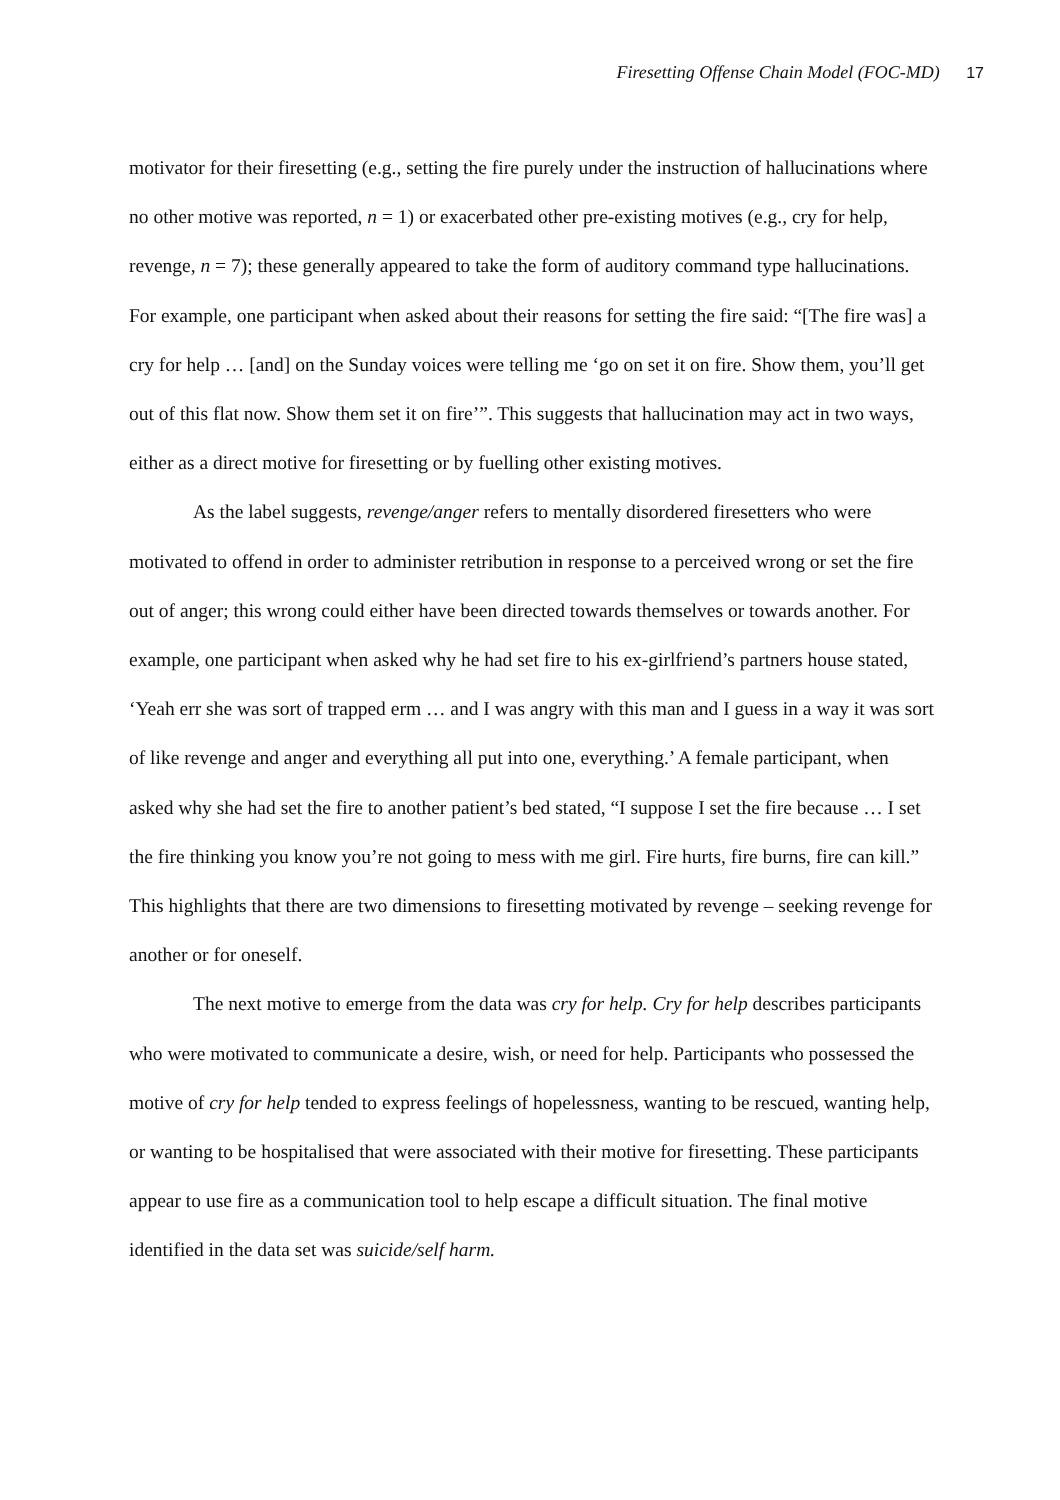Firesetting Offense Chain Model (FOC-MD) 17
motivator for their firesetting (e.g., setting the fire purely under the instruction of hallucinations where no other motive was reported, n = 1) or exacerbated other pre-existing motives (e.g., cry for help, revenge, n = 7); these generally appeared to take the form of auditory command type hallucinations. For example, one participant when asked about their reasons for setting the fire said: “[The fire was] a cry for help … [and] on the Sunday voices were telling me ‘go on set it on fire. Show them, you’ll get out of this flat now. Show them set it on fire’”. This suggests that hallucination may act in two ways, either as a direct motive for firesetting or by fuelling other existing motives.
As the label suggests, revenge/anger refers to mentally disordered firesetters who were motivated to offend in order to administer retribution in response to a perceived wrong or set the fire out of anger; this wrong could either have been directed towards themselves or towards another. For example, one participant when asked why he had set fire to his ex-girlfriend’s partners house stated, ‘Yeah err she was sort of trapped erm … and I was angry with this man and I guess in a way it was sort of like revenge and anger and everything all put into one, everything.’ A female participant, when asked why she had set the fire to another patient’s bed stated, “I suppose I set the fire because … I set the fire thinking you know you’re not going to mess with me girl. Fire hurts, fire burns, fire can kill.” This highlights that there are two dimensions to firesetting motivated by revenge – seeking revenge for another or for oneself.
The next motive to emerge from the data was cry for help. Cry for help describes participants who were motivated to communicate a desire, wish, or need for help. Participants who possessed the motive of cry for help tended to express feelings of hopelessness, wanting to be rescued, wanting help, or wanting to be hospitalised that were associated with their motive for firesetting. These participants appear to use fire as a communication tool to help escape a difficult situation. The final motive identified in the data set was suicide/self harm.